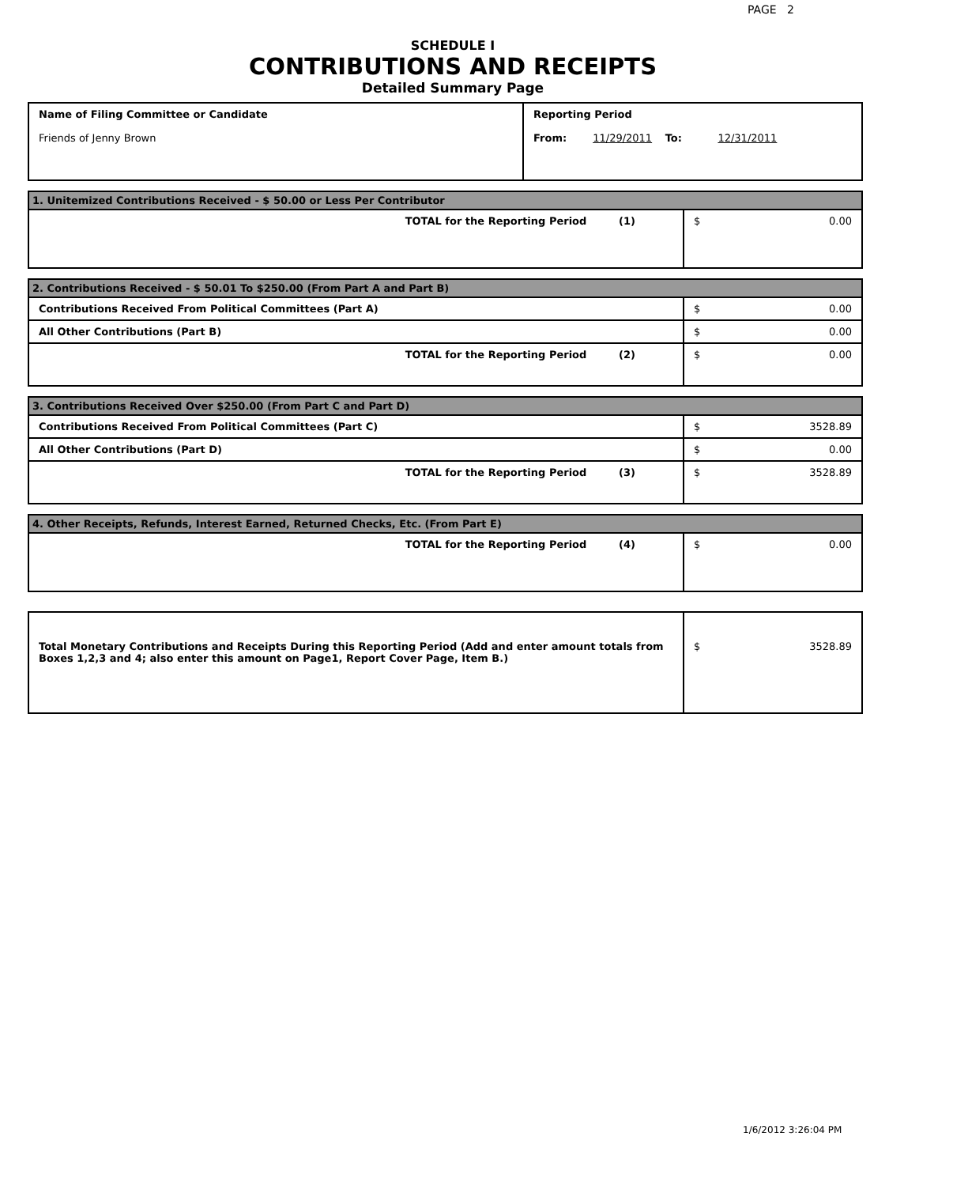PAGE 2
SCHEDULE I
CONTRIBUTIONS AND RECEIPTS
Detailed Summary Page
| Name of Filing Committee or Candidate Friends of Jenny Brown | Reporting Period From: 11/29/2011 To: 12/31/2011 |
| 1. Unitemized Contributions Received - $ 50.00 or Less Per Contributor | |
| TOTAL for the Reporting Period (1) | $ 0.00 |
| 2. Contributions Received - $ 50.01 To $250.00 (From Part A and Part B) | |
| Contributions Received From Political Committees (Part A) | $ 0.00 |
| All Other Contributions (Part B) | $ 0.00 |
| TOTAL for the Reporting Period (2) | $ 0.00 |
| 3. Contributions Received Over $250.00 (From Part C and Part D) | |
| Contributions Received From Political Committees (Part C) | $ 3528.89 |
| All Other Contributions (Part D) | $ 0.00 |
| TOTAL for the Reporting Period (3) | $ 3528.89 |
| 4. Other Receipts, Refunds, Interest Earned, Returned Checks, Etc. (From Part E) | |
| TOTAL for the Reporting Period (4) | $ 0.00 |
| Total Monetary Contributions and Receipts During this Reporting Period (Add and enter amount totals from Boxes 1,2,3 and 4; also enter this amount on Page1, Report Cover Page, Item B.) | $ 3528.89 |
1/6/2012 3:26:04 PM